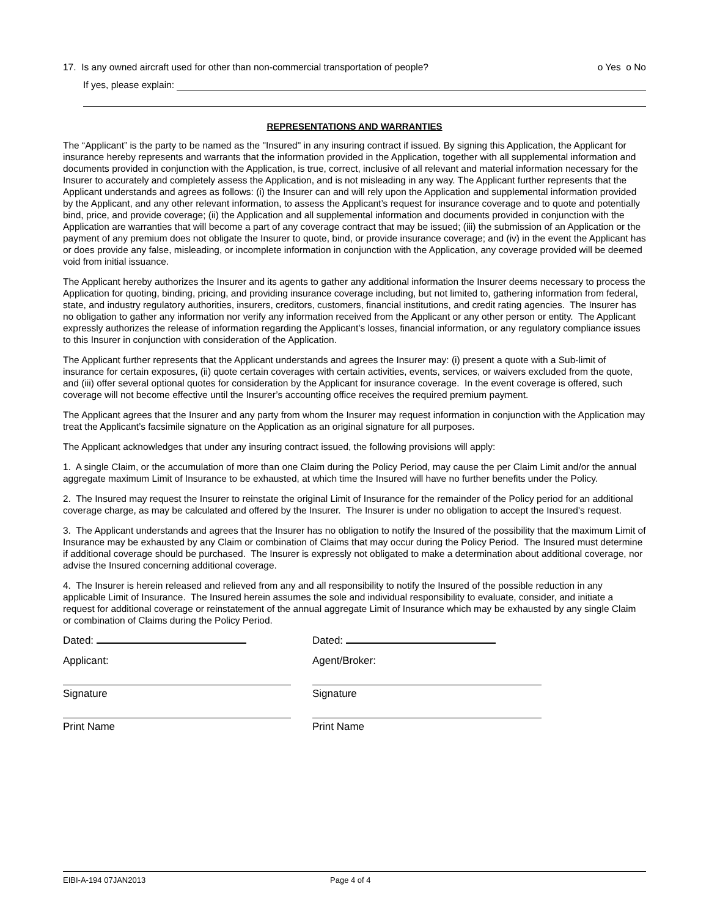17. Is any owned aircraft used for other than non-commercial transportation of people? o Yes o No
If yes, please explain:
REPRESENTATIONS AND WARRANTIES
The “Applicant” is the party to be named as the "Insured" in any insuring contract if issued. By signing this Application, the Applicant for insurance hereby represents and warrants that the information provided in the Application, together with all supplemental information and documents provided in conjunction with the Application, is true, correct, inclusive of all relevant and material information necessary for the Insurer to accurately and completely assess the Application, and is not misleading in any way. The Applicant further represents that the Applicant understands and agrees as follows: (i) the Insurer can and will rely upon the Application and supplemental information provided by the Applicant, and any other relevant information, to assess the Applicant’s request for insurance coverage and to quote and potentially bind, price, and provide coverage; (ii) the Application and all supplemental information and documents provided in conjunction with the Application are warranties that will become a part of any coverage contract that may be issued; (iii) the submission of an Application or the payment of any premium does not obligate the Insurer to quote, bind, or provide insurance coverage; and (iv) in the event the Applicant has or does provide any false, misleading, or incomplete information in conjunction with the Application, any coverage provided will be deemed void from initial issuance.
The Applicant hereby authorizes the Insurer and its agents to gather any additional information the Insurer deems necessary to process the Application for quoting, binding, pricing, and providing insurance coverage including, but not limited to, gathering information from federal, state, and industry regulatory authorities, insurers, creditors, customers, financial institutions, and credit rating agencies. The Insurer has no obligation to gather any information nor verify any information received from the Applicant or any other person or entity. The Applicant expressly authorizes the release of information regarding the Applicant’s losses, financial information, or any regulatory compliance issues to this Insurer in conjunction with consideration of the Application.
The Applicant further represents that the Applicant understands and agrees the Insurer may: (i) present a quote with a Sub-limit of insurance for certain exposures, (ii) quote certain coverages with certain activities, events, services, or waivers excluded from the quote, and (iii) offer several optional quotes for consideration by the Applicant for insurance coverage. In the event coverage is offered, such coverage will not become effective until the Insurer’s accounting office receives the required premium payment.
The Applicant agrees that the Insurer and any party from whom the Insurer may request information in conjunction with the Application may treat the Applicant’s facsimile signature on the Application as an original signature for all purposes.
The Applicant acknowledges that under any insuring contract issued, the following provisions will apply:
1. A single Claim, or the accumulation of more than one Claim during the Policy Period, may cause the per Claim Limit and/or the annual aggregate maximum Limit of Insurance to be exhausted, at which time the Insured will have no further benefits under the Policy.
2. The Insured may request the Insurer to reinstate the original Limit of Insurance for the remainder of the Policy period for an additional coverage charge, as may be calculated and offered by the Insurer. The Insurer is under no obligation to accept the Insured's request.
3. The Applicant understands and agrees that the Insurer has no obligation to notify the Insured of the possibility that the maximum Limit of Insurance may be exhausted by any Claim or combination of Claims that may occur during the Policy Period. The Insured must determine if additional coverage should be purchased. The Insurer is expressly not obligated to make a determination about additional coverage, nor advise the Insured concerning additional coverage.
4. The Insurer is herein released and relieved from any and all responsibility to notify the Insured of the possible reduction in any applicable Limit of Insurance. The Insured herein assumes the sole and individual responsibility to evaluate, consider, and initiate a request for additional coverage or reinstatement of the annual aggregate Limit of Insurance which may be exhausted by any single Claim or combination of Claims during the Policy Period.
Dated:
Applicant:
Signature
Print Name
Dated:
Agent/Broker:
Signature
Print Name
EIBI-A-194 07JAN2013 Page 4 of 4